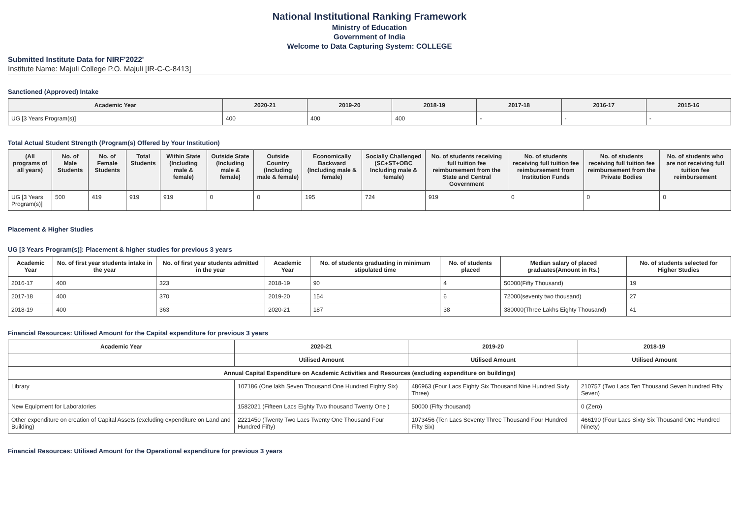National Institutional Ranking Framework
Ministry of Education
Government of India
Welcome to Data Capturing System: COLLEGE
Submitted Institute Data for NIRF'2022'
Institute Name: Majuli College P.O. Majuli [IR-C-C-8413]
Sanctioned (Approved) Intake
| Academic Year | 2020-21 | 2019-20 | 2018-19 | 2017-18 | 2016-17 | 2015-16 |
| --- | --- | --- | --- | --- | --- | --- |
| UG [3 Years Program(s)] | 400 | 400 | 400 | - | - | - |
Total Actual Student Strength (Program(s) Offered by Your Institution)
| (All programs of all years) | No. of Male Students | No. of Female Students | Total Students | Within State (Including male & female) | Outside State (Including male & female) | Outside Country (Including male & female) | Economically Backward (Including male & female) | Socially Challenged (SC+ST+OBC Including male & female) | No. of students receiving full tuition fee reimbursement from the State and Central Government | No. of students receiving full tuition fee reimbursement from Institution Funds | No. of students receiving full tuition fee reimbursement from the Private Bodies | No. of students who are not receiving full tuition fee reimbursement |
| --- | --- | --- | --- | --- | --- | --- | --- | --- | --- | --- | --- | --- |
| UG [3 Years Program(s)] | 500 | 419 | 919 | 919 | 0 | 0 | 195 | 724 | 919 | 0 | 0 | 0 |
Placement & Higher Studies
UG [3 Years Program(s)]: Placement & higher studies for previous 3 years
| Academic Year | No. of first year students intake in the year | No. of first year students admitted in the year | Academic Year | No. of students graduating in minimum stipulated time | No. of students placed | Median salary of placed graduates(Amount in Rs.) | No. of students selected for Higher Studies |
| --- | --- | --- | --- | --- | --- | --- | --- |
| 2016-17 | 400 | 323 | 2018-19 | 90 | 4 | 50000(Fifty Thousand) | 19 |
| 2017-18 | 400 | 370 | 2019-20 | 154 | 6 | 72000(seventy two thousand) | 27 |
| 2018-19 | 400 | 363 | 2020-21 | 187 | 38 | 380000(Three Lakhs Eighty Thousand) | 41 |
Financial Resources: Utilised Amount for the Capital expenditure for previous 3 years
| Academic Year | 2020-21 | 2019-20 | 2018-19 |
| --- | --- | --- | --- |
| | Utilised Amount | Utilised Amount | Utilised Amount |
| Annual Capital Expenditure on Academic Activities and Resources (excluding expenditure on buildings) | | | |
| Library | 107186 (One lakh Seven Thousand One Hundred Eighty Six) | 486963 (Four Lacs Eighty Six Thousand Nine Hundred Sixty Three) | 210757 (Two Lacs Ten Thousand Seven hundred Fifty Seven) |
| New Equipment for Laboratories | 1582021 (Fifteen Lacs Eighty Two thousand Twenty One ) | 50000 (Fifty thousand) | 0 (Zero) |
| Other expenditure on creation of Capital Assets (excluding expenditure on Land and Building) | 2221450 (Twenty Two Lacs Twenty One Thousand Four Hundred Fifty) | 1073456 (Ten Lacs Seventy Three Thousand Four Hundred Fifty Six) | 466190 (Four Lacs Sixty Six Thousand One Hundred Ninety) |
Financial Resources: Utilised Amount for the Operational expenditure for previous 3 years